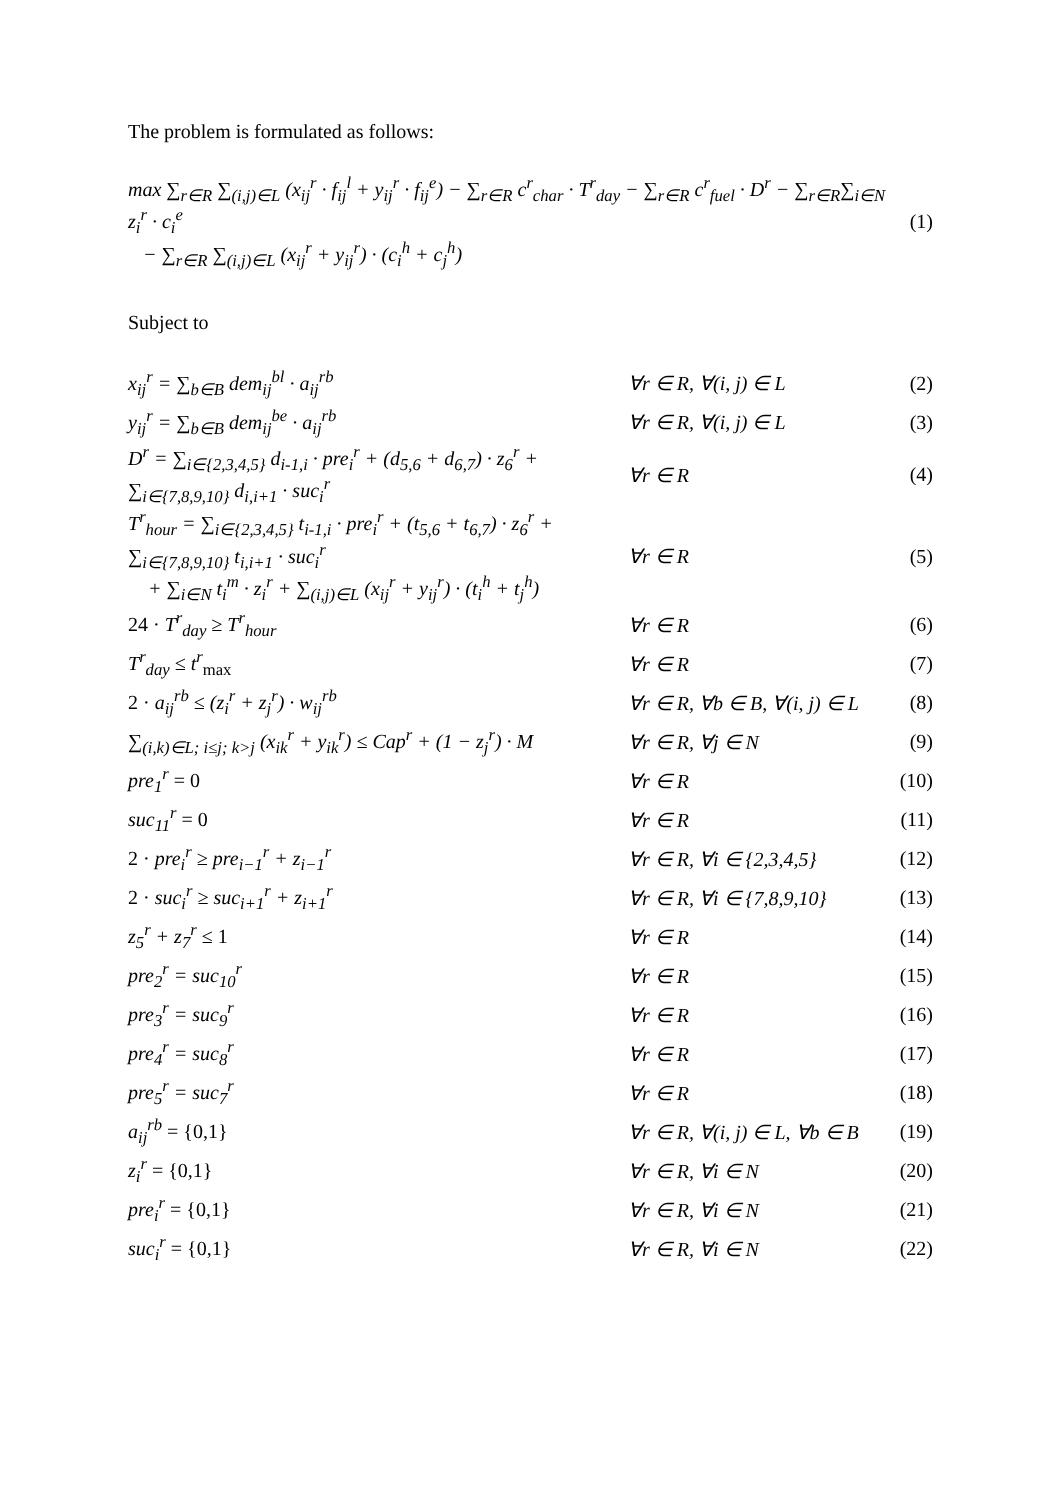The problem is formulated as follows:
max ∑<sub>r∈R</sub> ∑<sub>(i,j)∈L</sub> (x<sub>ij</sub><sup>r</sup> · f<sub>ij</sub><sup>l</sup> + y<sub>ij</sub><sup>r</sup> · f<sub>ij</sub><sup>e</sup>) − ∑<sub>r∈R</sub> c<sup>r</sup><sub>char</sub> · T<sup>r</sup><sub>day</sub> − ∑<sub>r∈R</sub> c<sup>r</sup><sub>fuel</sub> · D<sup>r</sup> − ∑<sub>r∈R</sub>∑<sub>i∈N</sub> z<sub>i</sub><sup>r</sup> · c<sub>i</sub><sup>e</sup>
− ∑<sub>r∈R</sub> ∑<sub>(i,j)∈L</sub> (x<sub>ij</sub><sup>r</sup> + y<sub>ij</sub><sup>r</sup>) · (c<sub>i</sub><sup>h</sup> + c<sub>j</sub><sup>h</sup>)
(1)
Subject to
x<sub>ij</sub><sup>r</sup> = ∑<sub>b∈B</sub> dem<sub>ij</sub><sup>bl</sup> · a<sub>ij</sub><sup>rb</sup> ∀r ∈ R, ∀(i, j) ∈ L (2)
y<sub>ij</sub><sup>r</sup> = ∑<sub>b∈B</sub> dem<sub>ij</sub><sup>be</sup> · a<sub>ij</sub><sup>rb</sup> ∀r ∈ R, ∀(i, j) ∈ L (3)
D<sup>r</sup> = ∑<sub>i∈{2,3,4,5}</sub> d<sub>i-1,i</sub> · pre<sub>i</sub><sup>r</sup> + (d<sub>5,6</sub> + d<sub>6,7</sub>) · z<sub>6</sub><sup>r</sup> + ∑<sub>i∈{7,8,9,10}</sub> d<sub>i,i+1</sub> · suc<sub>i</sub><sup>r</sup>
∀r ∈ R (4)
T<sup>r</sup><sub>hour</sub> = ∑<sub>i∈{2,3,4,5}</sub> t<sub>i-1,i</sub> · pre<sub>i</sub><sup>r</sup> + (t<sub>5,6</sub> + t<sub>6,7</sub>) · z<sub>6</sub><sup>r</sup> + ∑<sub>i∈{7,8,9,10}</sub> t<sub>i,i+1</sub> · suc<sub>i</sub><sup>r</sup>
+ ∑<sub>i∈N</sub> t<sub>i</sub><sup>m</sup> · z<sub>i</sub><sup>r</sup> + ∑<sub>(i,j)∈L</sub> (x<sub>ij</sub><sup>r</sup> + y<sub>ij</sub><sup>r</sup>) · (t<sub>i</sub><sup>h</sup> + t<sub>j</sub><sup>h</sup>)
∀r ∈ R (5)
24 · T<sup>r</sup><sub>day</sub> ≥ T<sup>r</sup><sub>hour</sub> ∀r ∈ R (6)
T<sup>r</sup><sub>day</sub> ≤ t<sup>r</sup><sub>max</sub> ∀r ∈ R (7)
2 · a<sub>ij</sub><sup>rb</sup> ≤ (z<sub>i</sub><sup>r</sup> + z<sub>j</sub><sup>r</sup>) · w<sub>ij</sub><sup>rb</sup>
∀r ∈ R, ∀b ∈ B, ∀(i, j) ∈ L
(8)
∑<sub>(i,k)∈L; i≤j; k>j</sub> (x<sub>ik</sub><sup>r</sup> + y<sub>ik</sub><sup>r</sup>) ≤ Cap<sup>r</sup> + (1 − z<sub>j</sub><sup>r</sup>) · M
∀r ∈ R, ∀j ∈ N (9)
pre<sub>1</sub><sup>r</sup> = 0 ∀r ∈ R
(10)
suc<sub>11</sub><sup>r</sup> = 0 ∀r ∈ R
(11)
2 · pre<sub>i</sub><sup>r</sup> ≥ pre<sub>i−1</sub><sup>r</sup> + z<sub>i−1</sub><sup>r</sup>
∀r ∈ R, ∀i ∈ {2,3,4,5}
(12)
2 · suc<sub>i</sub><sup>r</sup> ≥ suc<sub>i+1</sub><sup>r</sup> + z<sub>i+1</sub><sup>r</sup>
∀r ∈ R, ∀i ∈ {7,8,9,10}
(13)
z<sub>5</sub><sup>r</sup> + z<sub>7</sub><sup>r</sup> ≤ 1 ∀r ∈ R
(14)
pre<sub>2</sub><sup>r</sup> = suc<sub>10</sub><sup>r</sup> ∀r ∈ R
(15)
pre<sub>3</sub><sup>r</sup> = suc<sub>9</sub><sup>r</sup> ∀r ∈ R
(16)
pre<sub>4</sub><sup>r</sup> = suc<sub>8</sub><sup>r</sup> ∀r ∈ R
(17)
pre<sub>5</sub><sup>r</sup> = suc<sub>7</sub><sup>r</sup> ∀r ∈ R
(18)
a<sub>ij</sub><sup>rb</sup> = {0,1}
∀r ∈ R, ∀(i, j) ∈ L, ∀b ∈ B
(19)
z<sub>i</sub><sup>r</sup> = {0,1} ∀r ∈ R, ∀i ∈ N
(20)
pre<sub>i</sub><sup>r</sup> = {0,1} ∀r ∈ R, ∀i ∈ N
(21)
suc<sub>i</sub><sup>r</sup> = {0,1} ∀r ∈ R, ∀i ∈ N
(22)